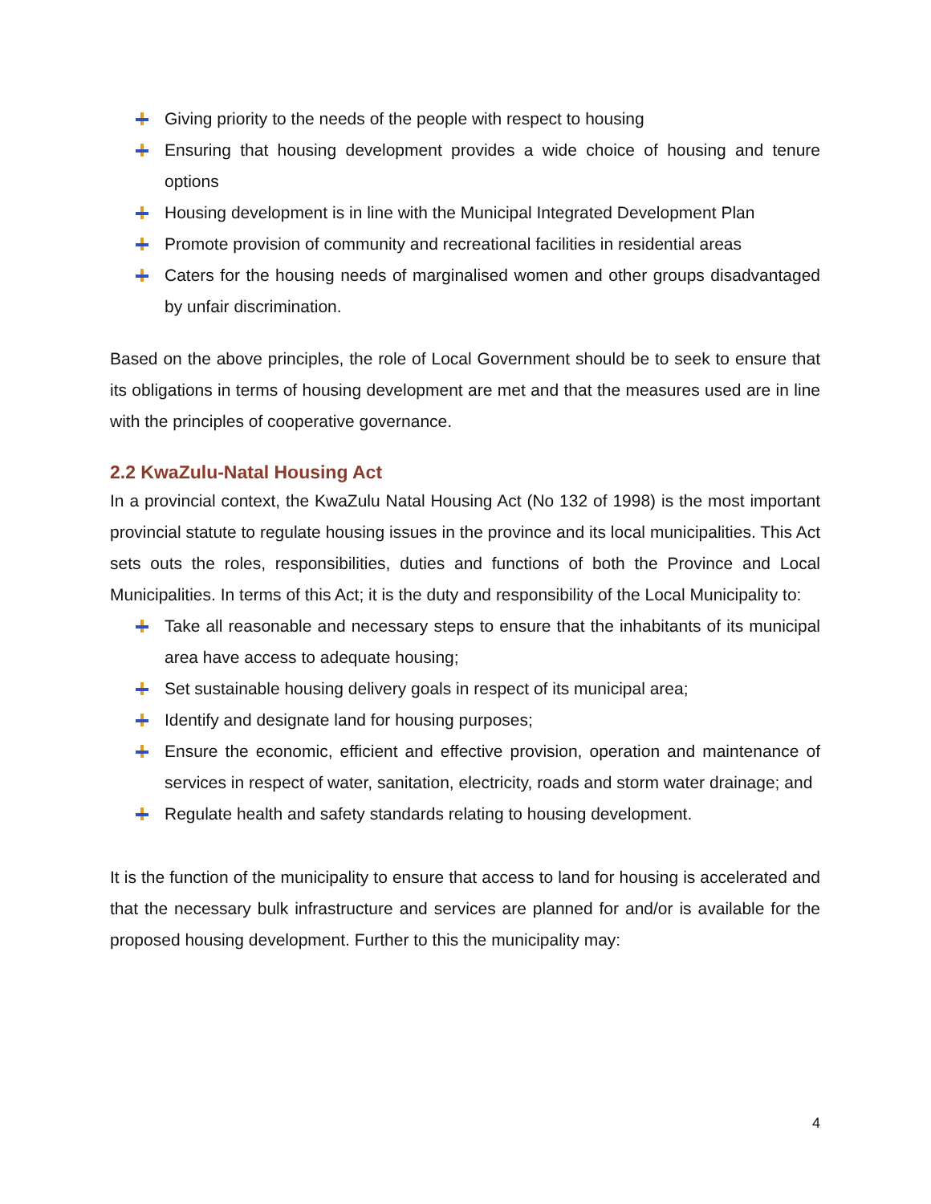Giving priority to the needs of the people with respect to housing
Ensuring that housing development provides a wide choice of housing and tenure options
Housing development is in line with the Municipal Integrated Development Plan
Promote provision of community and recreational facilities in residential areas
Caters for the housing needs of marginalised women and other groups disadvantaged by unfair discrimination.
Based on the above principles, the role of Local Government should be to seek to ensure that its obligations in terms of housing development are met and that the measures used are in line with the principles of cooperative governance.
2.2 KwaZulu-Natal Housing Act
In a provincial context, the KwaZulu Natal Housing Act (No 132 of 1998) is the most important provincial statute to regulate housing issues in the province and its local municipalities. This Act sets outs the roles, responsibilities, duties and functions of both the Province and Local Municipalities. In terms of this Act; it is the duty and responsibility of the Local Municipality to:
Take all reasonable and necessary steps to ensure that the inhabitants of its municipal area have access to adequate housing;
Set sustainable housing delivery goals in respect of its municipal area;
Identify and designate land for housing purposes;
Ensure the economic, efficient and effective provision, operation and maintenance of services in respect of water, sanitation, electricity, roads and storm water drainage; and
Regulate health and safety standards relating to housing development.
It is the function of the municipality to ensure that access to land for housing is accelerated and that the necessary bulk infrastructure and services are planned for and/or is available for the proposed housing development. Further to this the municipality may:
4